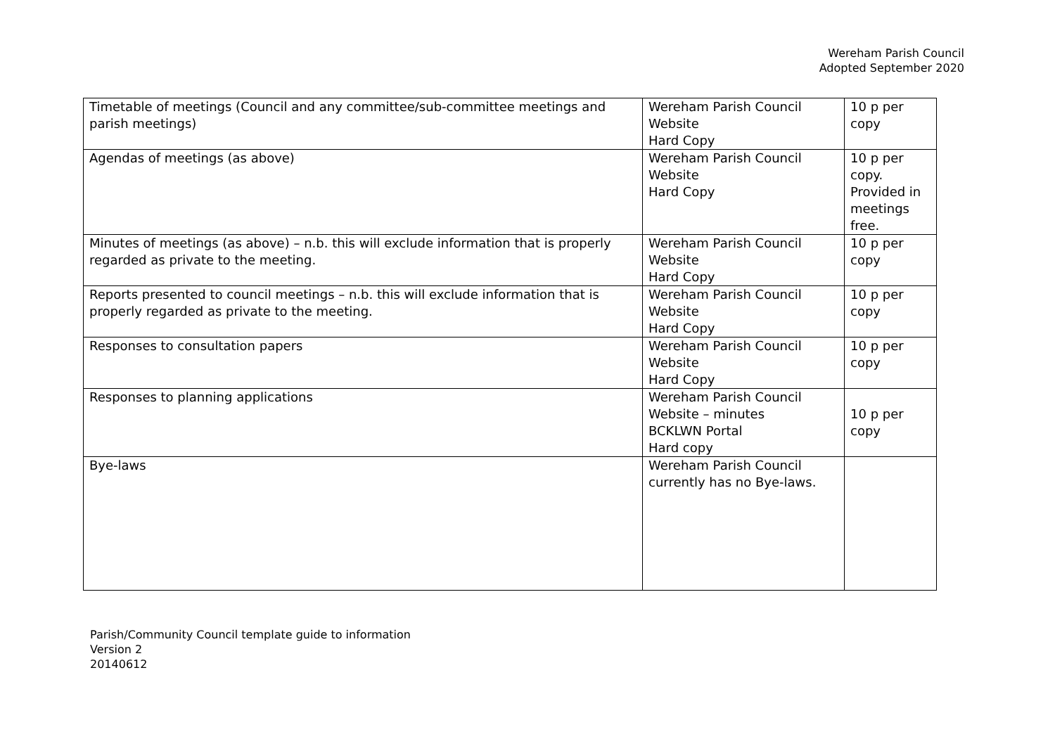Wereham Parish Council
Adopted September 2020
| Timetable of meetings (Council and any committee/sub-committee meetings and parish meetings) | Wereham Parish Council Website Hard Copy | 10 p per copy |
| Agendas of meetings (as above) | Wereham Parish Council Website Hard Copy | 10 p per copy. Provided in meetings free. |
| Minutes of meetings (as above) – n.b. this will exclude information that is properly regarded as private to the meeting. | Wereham Parish Council Website Hard Copy | 10 p per copy |
| Reports presented to council meetings – n.b. this will exclude information that is properly regarded as private to the meeting. | Wereham Parish Council Website Hard Copy | 10 p per copy |
| Responses to consultation papers | Wereham Parish Council Website Hard Copy | 10 p per copy |
| Responses to planning applications | Wereham Parish Council Website – minutes BCKLWN Portal Hard copy | 10 p per copy |
| Bye-laws | Wereham Parish Council currently has no Bye-laws. | |
Parish/Community Council template guide to information
Version 2
20140612